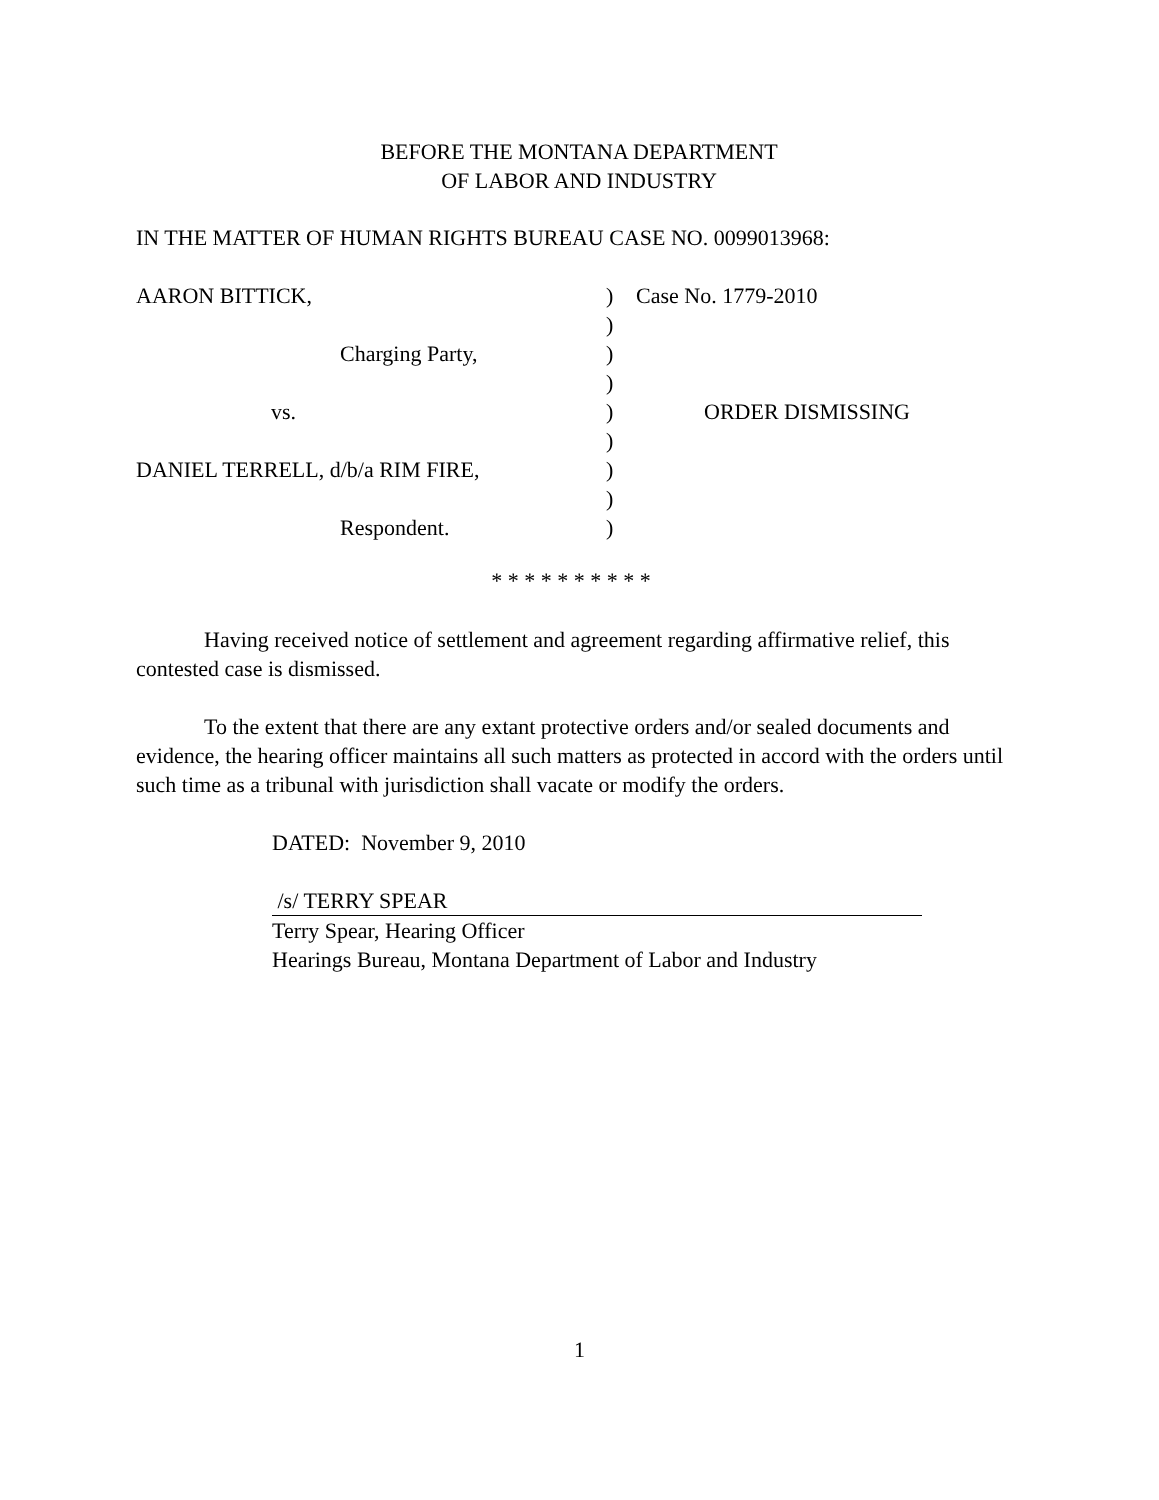BEFORE THE MONTANA DEPARTMENT
OF LABOR AND INDUSTRY
IN THE MATTER OF HUMAN RIGHTS BUREAU CASE NO. 0099013968:
AARON BITTICK,
)
Case No. 1779-2010
)
Charging Party,
)
)
vs.
)
ORDER DISMISSING
)
DANIEL TERRELL, d/b/a RIM FIRE,
)
)
Respondent.
)
* * * * * * * * * *
Having received notice of settlement and agreement regarding affirmative relief, this contested case is dismissed.
To the extent that there are any extant protective orders and/or sealed documents and evidence, the hearing officer maintains all such matters as protected in accord with the orders until such time as a tribunal with jurisdiction shall vacate or modify the orders.
DATED: November 9, 2010
/s/ TERRY SPEAR
Terry Spear, Hearing Officer
Hearings Bureau, Montana Department of Labor and Industry
1